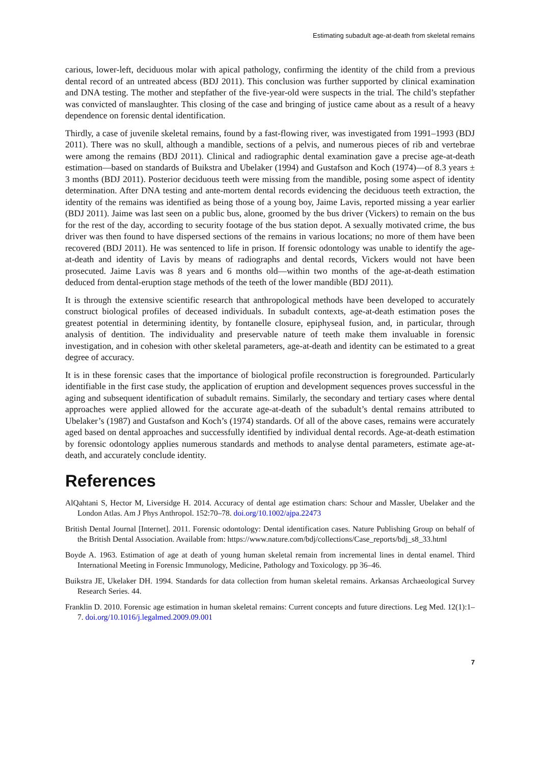Estimating subadult age-at-death from skeletal remains
carious, lower-left, deciduous molar with apical pathology, confirming the identity of the child from a previous dental record of an untreated abcess (BDJ 2011). This conclusion was further supported by clinical examination and DNA testing. The mother and stepfather of the five-year-old were suspects in the trial. The child’s stepfather was convicted of manslaughter. This closing of the case and bringing of justice came about as a result of a heavy dependence on forensic dental identification.
Thirdly, a case of juvenile skeletal remains, found by a fast-flowing river, was investigated from 1991–1993 (BDJ 2011). There was no skull, although a mandible, sections of a pelvis, and numerous pieces of rib and vertebrae were among the remains (BDJ 2011). Clinical and radiographic dental examination gave a precise age-at-death estimation—based on standards of Buikstra and Ubelaker (1994) and Gustafson and Koch (1974)—of 8.3 years ± 3 months (BDJ 2011). Posterior deciduous teeth were missing from the mandible, posing some aspect of identity determination. After DNA testing and ante-mortem dental records evidencing the deciduous teeth extraction, the identity of the remains was identified as being those of a young boy, Jaime Lavis, reported missing a year earlier (BDJ 2011). Jaime was last seen on a public bus, alone, groomed by the bus driver (Vickers) to remain on the bus for the rest of the day, according to security footage of the bus station depot. A sexually motivated crime, the bus driver was then found to have dispersed sections of the remains in various locations; no more of them have been recovered (BDJ 2011). He was sentenced to life in prison. If forensic odontology was unable to identify the age-at-death and identity of Lavis by means of radiographs and dental records, Vickers would not have been prosecuted. Jaime Lavis was 8 years and 6 months old—within two months of the age-at-death estimation deduced from dental-eruption stage methods of the teeth of the lower mandible (BDJ 2011).
It is through the extensive scientific research that anthropological methods have been developed to accurately construct biological profiles of deceased individuals. In subadult contexts, age-at-death estimation poses the greatest potential in determining identity, by fontanelle closure, epiphyseal fusion, and, in particular, through analysis of dentition. The individuality and preservable nature of teeth make them invaluable in forensic investigation, and in cohesion with other skeletal parameters, age-at-death and identity can be estimated to a great degree of accuracy.
It is in these forensic cases that the importance of biological profile reconstruction is foregrounded. Particularly identifiable in the first case study, the application of eruption and development sequences proves successful in the aging and subsequent identification of subadult remains. Similarly, the secondary and tertiary cases where dental approaches were applied allowed for the accurate age-at-death of the subadult’s dental remains attributed to Ubelaker’s (1987) and Gustafson and Koch’s (1974) standards. Of all of the above cases, remains were accurately aged based on dental approaches and successfully identified by individual dental records. Age-at-death estimation by forensic odontology applies numerous standards and methods to analyse dental parameters, estimate age-at-death, and accurately conclude identity.
References
AlQahtani S, Hector M, Liversidge H. 2014. Accuracy of dental age estimation chars: Schour and Massler, Ubelaker and the London Atlas. Am J Phys Anthropol. 152:70–78. doi.org/10.1002/ajpa.22473
British Dental Journal [Internet]. 2011. Forensic odontology: Dental identification cases. Nature Publishing Group on behalf of the British Dental Association. Available from: https://www.nature.com/bdj/collections/Case_reports/bdj_s8_33.html
Boyde A. 1963. Estimation of age at death of young human skeletal remain from incremental lines in dental enamel. Third International Meeting in Forensic Immunology, Medicine, Pathology and Toxicology. pp 36–46.
Buikstra JE, Ukelaker DH. 1994. Standards for data collection from human skeletal remains. Arkansas Archaeological Survey Research Series. 44.
Franklin D. 2010. Forensic age estimation in human skeletal remains: Current concepts and future directions. Leg Med. 12(1):1–7. doi.org/10.1016/j.legalmed.2009.09.001
7